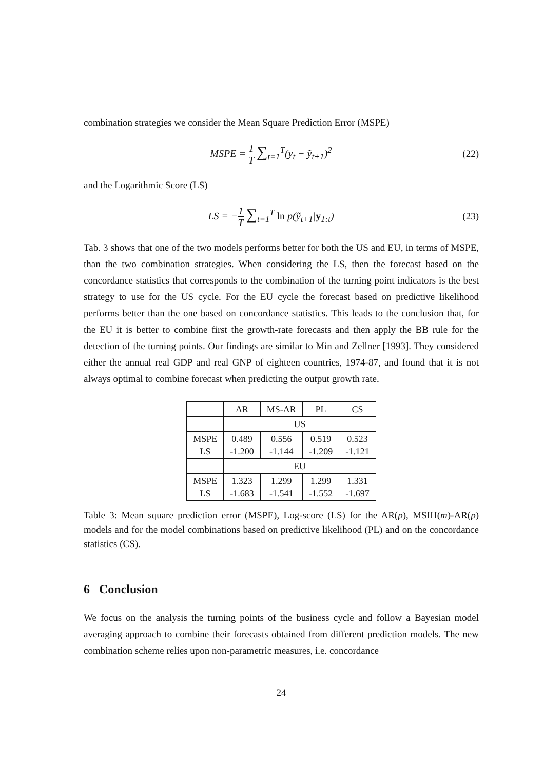combination strategies we consider the Mean Square Prediction Error (MSPE)
MSPE = 1 T ∑<sub>t=1</sub><sup>T</sup>(y<sub>t</sub> − ỹ<sub>t+1</sub>)<sup>2</sup>
(22)
and the Logarithmic Score (LS)
LS = −1 T ∑<sub>t=1</sub><sup>T</sup> ln p(ỹ<sub>t+1</sub>|y<sub>1:t</sub>)
(23)
Tab. 3 shows that one of the two models performs better for both the US and EU, in terms of MSPE, than the two combination strategies. When considering the LS, then the forecast based on the concordance statistics that corresponds to the combination of the turning point indicators is the best strategy to use for the US cycle. For the EU cycle the forecast based on predictive likelihood performs better than the one based on concordance statistics. This leads to the conclusion that, for the EU it is better to combine first the growth-rate forecasts and then apply the BB rule for the detection of the turning points. Our findings are similar to Min and Zellner [1993]. They considered either the annual real GDP and real GNP of eighteen countries, 1974-87, and found that it is not always optimal to combine forecast when predicting the output growth rate.
| | AR | MS-AR | PL | CS |
| --- | --- | --- | --- | --- |
| | US | | | |
| MSPE LS | 0.489 -1.200 | 0.556 -1.144 | 0.519 -1.209 | 0.523 -1.121 |
| | EU | | | |
| MSPE LS | 1.323 -1.683 | 1.299 -1.541 | 1.299 -1.552 | 1.331 -1.697 |
Table 3: Mean square prediction error (MSPE), Log-score (LS) for the AR(p), MSIH(m)-AR(p) models and for the model combinations based on predictive likelihood (PL) and on the concordance statistics (CS).
6 Conclusion
We focus on the analysis the turning points of the business cycle and follow a Bayesian model averaging approach to combine their forecasts obtained from different prediction models. The new combination scheme relies upon non-parametric measures, i.e. concordance
24